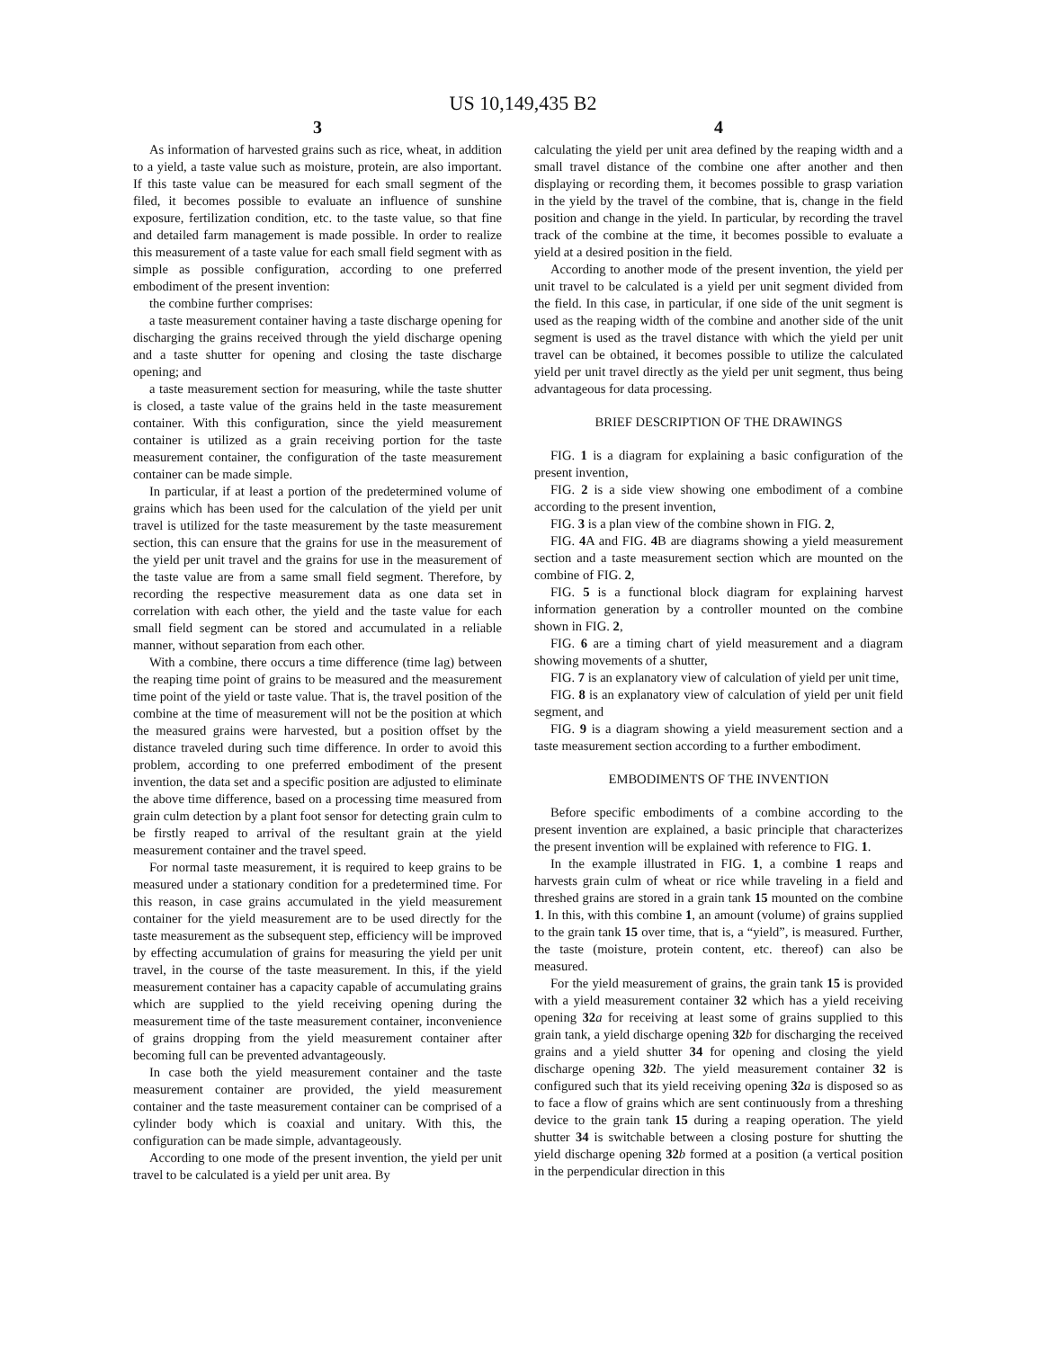US 10,149,435 B2
3
As information of harvested grains such as rice, wheat, in addition to a yield, a taste value such as moisture, protein, are also important. If this taste value can be measured for each small segment of the filed, it becomes possible to evaluate an influence of sunshine exposure, fertilization condition, etc. to the taste value, so that fine and detailed farm management is made possible. In order to realize this measurement of a taste value for each small field segment with as simple as possible configuration, according to one preferred embodiment of the present invention:
the combine further comprises:
a taste measurement container having a taste discharge opening for discharging the grains received through the yield discharge opening and a taste shutter for opening and closing the taste discharge opening; and
a taste measurement section for measuring, while the taste shutter is closed, a taste value of the grains held in the taste measurement container. With this configuration, since the yield measurement container is utilized as a grain receiving portion for the taste measurement container, the configuration of the taste measurement container can be made simple.
In particular, if at least a portion of the predetermined volume of grains which has been used for the calculation of the yield per unit travel is utilized for the taste measurement by the taste measurement section, this can ensure that the grains for use in the measurement of the yield per unit travel and the grains for use in the measurement of the taste value are from a same small field segment. Therefore, by recording the respective measurement data as one data set in correlation with each other, the yield and the taste value for each small field segment can be stored and accumulated in a reliable manner, without separation from each other.
With a combine, there occurs a time difference (time lag) between the reaping time point of grains to be measured and the measurement time point of the yield or taste value. That is, the travel position of the combine at the time of measurement will not be the position at which the measured grains were harvested, but a position offset by the distance traveled during such time difference. In order to avoid this problem, according to one preferred embodiment of the present invention, the data set and a specific position are adjusted to eliminate the above time difference, based on a processing time measured from grain culm detection by a plant foot sensor for detecting grain culm to be firstly reaped to arrival of the resultant grain at the yield measurement container and the travel speed.
For normal taste measurement, it is required to keep grains to be measured under a stationary condition for a predetermined time. For this reason, in case grains accumulated in the yield measurement container for the yield measurement are to be used directly for the taste measurement as the subsequent step, efficiency will be improved by effecting accumulation of grains for measuring the yield per unit travel, in the course of the taste measurement. In this, if the yield measurement container has a capacity capable of accumulating grains which are supplied to the yield receiving opening during the measurement time of the taste measurement container, inconvenience of grains dropping from the yield measurement container after becoming full can be prevented advantageously.
In case both the yield measurement container and the taste measurement container are provided, the yield measurement container and the taste measurement container can be comprised of a cylinder body which is coaxial and unitary. With this, the configuration can be made simple, advantageously.
According to one mode of the present invention, the yield per unit travel to be calculated is a yield per unit area. By
4
calculating the yield per unit area defined by the reaping width and a small travel distance of the combine one after another and then displaying or recording them, it becomes possible to grasp variation in the yield by the travel of the combine, that is, change in the field position and change in the yield. In particular, by recording the travel track of the combine at the time, it becomes possible to evaluate a yield at a desired position in the field.
According to another mode of the present invention, the yield per unit travel to be calculated is a yield per unit segment divided from the field. In this case, in particular, if one side of the unit segment is used as the reaping width of the combine and another side of the unit segment is used as the travel distance with which the yield per unit travel can be obtained, it becomes possible to utilize the calculated yield per unit travel directly as the yield per unit segment, thus being advantageous for data processing.
BRIEF DESCRIPTION OF THE DRAWINGS
FIG. 1 is a diagram for explaining a basic configuration of the present invention,
FIG. 2 is a side view showing one embodiment of a combine according to the present invention,
FIG. 3 is a plan view of the combine shown in FIG. 2,
FIG. 4 A and FIG. 4 B are diagrams showing a yield measurement section and a taste measurement section which are mounted on the combine of FIG. 2,
FIG. 5 is a functional block diagram for explaining harvest information generation by a controller mounted on the combine shown in FIG. 2,
FIG. 6 are a timing chart of yield measurement and a diagram showing movements of a shutter,
FIG. 7 is an explanatory view of calculation of yield per unit time,
FIG. 8 is an explanatory view of calculation of yield per unit field segment, and
FIG. 9 is a diagram showing a yield measurement section and a taste measurement section according to a further embodiment.
EMBODIMENTS OF THE INVENTION
Before specific embodiments of a combine according to the present invention are explained, a basic principle that characterizes the present invention will be explained with reference to FIG. 1.
In the example illustrated in FIG. 1, a combine 1 reaps and harvests grain culm of wheat or rice while traveling in a field and threshed grains are stored in a grain tank 15 mounted on the combine 1. In this, with this combine 1, an amount (volume) of grains supplied to the grain tank 15 over time, that is, a “yield”, is measured. Further, the taste (moisture, protein content, etc. thereof) can also be measured.
For the yield measurement of grains, the grain tank 15 is provided with a yield measurement container 32 which has a yield receiving opening 32 a for receiving at least some of grains supplied to this grain tank, a yield discharge opening 32 b for discharging the received grains and a yield shutter 34 for opening and closing the yield discharge opening 32 b. The yield measurement container 32 is configured such that its yield receiving opening 32 a is disposed so as to face a flow of grains which are sent continuously from a threshing device to the grain tank 15 during a reaping operation. The yield shutter 34 is switchable between a closing posture for shutting the yield discharge opening 32 b formed at a position (a vertical position in the perpendicular direction in this